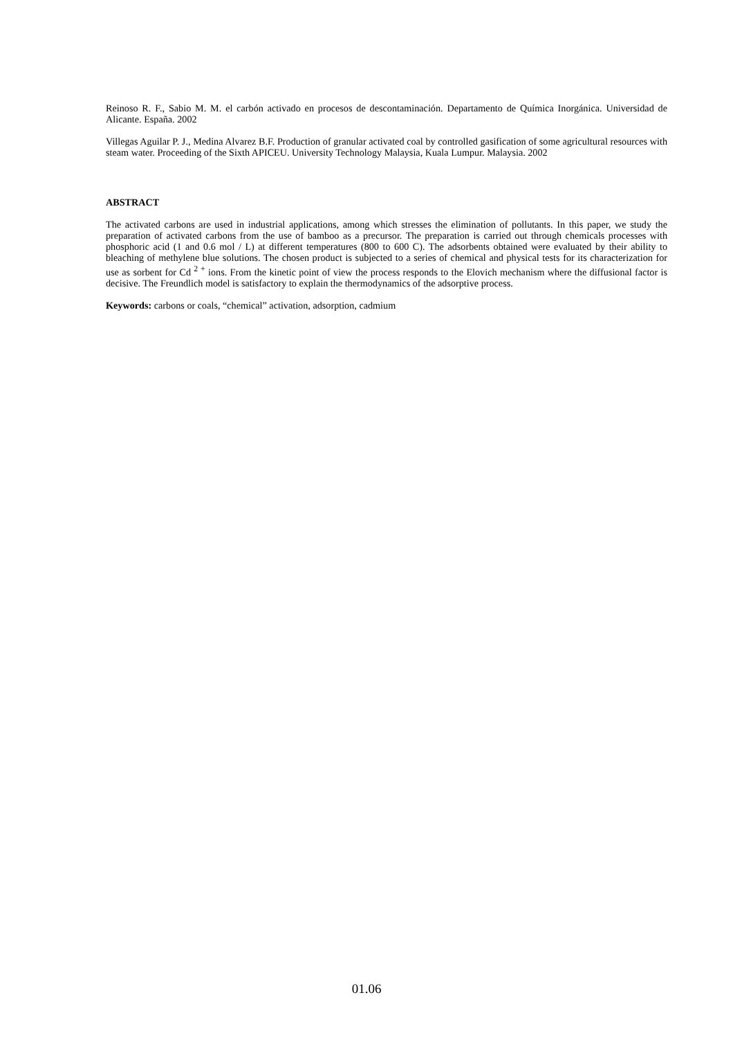Reinoso R. F., Sabio M. M. el carbón activado en procesos de descontaminación. Departamento de Química Inorgánica. Universidad de Alicante. España. 2002
Villegas Aguilar P. J., Medina Alvarez B.F. Production of granular activated coal by controlled gasification of some agricultural resources with steam water. Proceeding of the Sixth APICEU. University Technology Malaysia, Kuala Lumpur. Malaysia. 2002
ABSTRACT
The activated carbons are used in industrial applications, among which stresses the elimination of pollutants. In this paper, we study the preparation of activated carbons from the use of bamboo as a precursor. The preparation is carried out through chemicals processes with phosphoric acid (1 and 0.6 mol / L) at different temperatures (800 to 600 C). The adsorbents obtained were evaluated by their ability to bleaching of methylene blue solutions. The chosen product is subjected to a series of chemical and physical tests for its characterization for use as sorbent for Cd <sup>2 +</sup> ions. From the kinetic point of view the process responds to the Elovich mechanism where the diffusional factor is decisive. The Freundlich model is satisfactory to explain the thermodynamics of the adsorptive process.
Keywords: carbons or coals, “chemical” activation, adsorption, cadmium
01.06